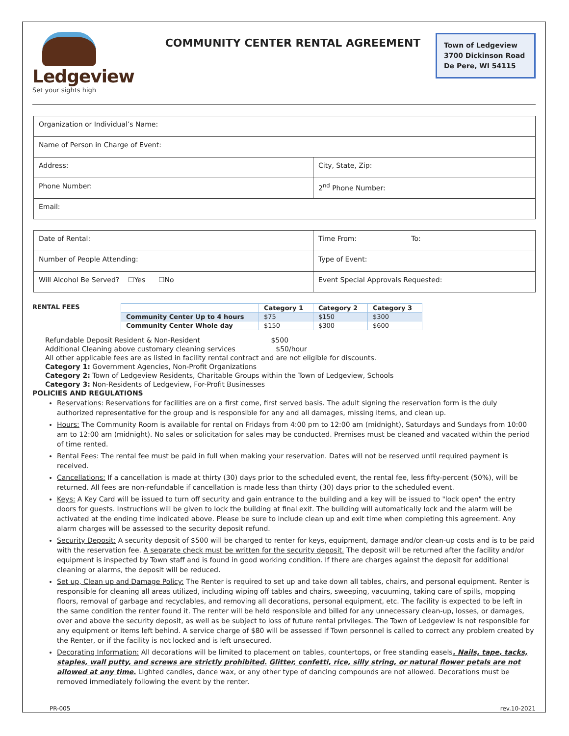Ledgeview
Set your sights high
COMMUNITY CENTER RENTAL AGREEMENT
Town of Ledgeview
3700 Dickinson Road
De Pere, WI 54115
| Organization or Individual’s Name: | |
| Name of Person in Charge of Event: | |
| Address: | City, State, Zip: |
| Phone Number: | 2<sup>nd</sup> Phone Number: |
| Email: | |
| Date of Rental: | Time From: To: |
| Number of People Attending: | Type of Event: |
| Will Alcohol Be Served? ☐Yes ☐No | Event Special Approvals Requested: |
RENTAL FEES
| | Category 1 | Category 2 | Category 3 |
| --- | --- | --- | --- |
| Community Center Up to 4 hours | $75 | $150 | $300 |
| Community Center Whole day | $150 | $300 | $600 |
Refundable Deposit Resident & Non-Resident $500
Additional Cleaning above customary cleaning services $50/hour
All other applicable fees are as listed in facility rental contract and are not eligible for discounts.
Category 1: Government Agencies, Non-Profit Organizations
Category 2: Town of Ledgeview Residents, Charitable Groups within the Town of Ledgeview, Schools
Category 3: Non-Residents of Ledgeview, For-Profit Businesses
POLICIES AND REGULATIONS
Reservations: Reservations for facilities are on a first come, first served basis. The adult signing the reservation form is the duly authorized representative for the group and is responsible for any and all damages, missing items, and clean up.
Hours: The Community Room is available for rental on Fridays from 4:00 pm to 12:00 am (midnight), Saturdays and Sundays from 10:00 am to 12:00 am (midnight). No sales or solicitation for sales may be conducted. Premises must be cleaned and vacated within the period of time rented.
Rental Fees: The rental fee must be paid in full when making your reservation. Dates will not be reserved until required payment is received.
Cancellations: If a cancellation is made at thirty (30) days prior to the scheduled event, the rental fee, less fifty-percent (50%), will be returned. All fees are non-refundable if cancellation is made less than thirty (30) days prior to the scheduled event.
Keys: A Key Card will be issued to turn off security and gain entrance to the building and a key will be issued to "lock open" the entry doors for guests. Instructions will be given to lock the building at final exit. The building will automatically lock and the alarm will be activated at the ending time indicated above. Please be sure to include clean up and exit time when completing this agreement. Any alarm charges will be assessed to the security deposit refund.
Security Deposit: A security deposit of $500 will be charged to renter for keys, equipment, damage and/or clean-up costs and is to be paid with the reservation fee. A separate check must be written for the security deposit. The deposit will be returned after the facility and/or equipment is inspected by Town staff and is found in good working condition. If there are charges against the deposit for additional cleaning or alarms, the deposit will be reduced.
Set up, Clean up and Damage Policy: The Renter is required to set up and take down all tables, chairs, and personal equipment. Renter is responsible for cleaning all areas utilized, including wiping off tables and chairs, sweeping, vacuuming, taking care of spills, mopping floors, removal of garbage and recyclables, and removing all decorations, personal equipment, etc. The facility is expected to be left in the same condition the renter found it. The renter will be held responsible and billed for any unnecessary clean-up, losses, or damages, over and above the security deposit, as well as be subject to loss of future rental privileges. The Town of Ledgeview is not responsible for any equipment or items left behind. A service charge of $80 will be assessed if Town personnel is called to correct any problem created by the Renter, or if the facility is not locked and is left unsecured.
Decorating Information: All decorations will be limited to placement on tables, countertops, or free standing easels. Nails, tape, tacks, staples, wall putty, and screws are strictly prohibited. Glitter, confetti, rice, silly string, or natural flower petals are not allowed at any time. Lighted candles, dance wax, or any other type of dancing compounds are not allowed. Decorations must be removed immediately following the event by the renter.
PR-005 rev.10-2021